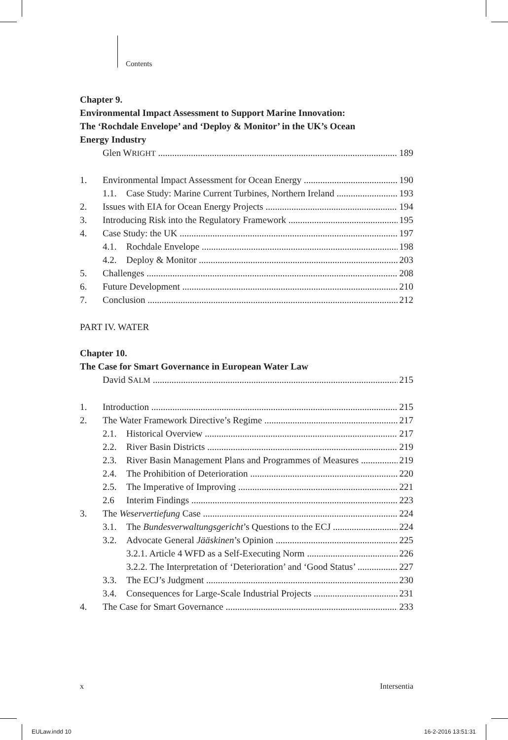Contents
Chapter 9.
Environmental Impact Assessment to Support Marine Innovation:
The ‘Rochdale Envelope’ and ‘Deploy & Monitor’ in the UK’s Ocean
Energy Industry
Glen WRIGHT 189
1. Environmental Impact Assessment for Ocean Energy 190
1.1. Case Study: Marine Current Turbines, Northern Ireland 193
2. Issues with EIA for Ocean Energy Projects 194
3. Introducing Risk into the Regulatory Framework 195
4. Case Study: the UK 197
4.1. Rochdale Envelope 198
4.2. Deploy & Monitor 203
5. Challenges 208
6. Future Development 210
7. Conclusion 212
PART IV. WATER
Chapter 10.
The Case for Smart Governance in European Water Law
David SALM 215
1. Introduction 215
2. The Water Framework Directive’s Regime 217
2.1. Historical Overview 217
2.2. River Basin Districts 219
2.3. River Basin Management Plans and Programmes of Measures 219
2.4. The Prohibition of Deterioration 220
2.5. The Imperative of Improving 221
2.6 Interim Findings 223
3. The Weservertiefung Case 224
3.1. The Bundesverwaltungsgericht’s Questions to the ECJ 224
3.2. Advocate General Jääskinen’s Opinion 225
3.2.1. Article 4 WFD as a Self-Executing Norm 226
3.2.2. The Interpretation of ‘Deterioration’ and ‘Good Status’ 227
3.3. The ECJ’s Judgment 230
3.4. Consequences for Large-Scale Industrial Projects 231
4. The Case for Smart Governance 233
x Intersentia
EULaw.indd 10 16-2-2016 13:51:31